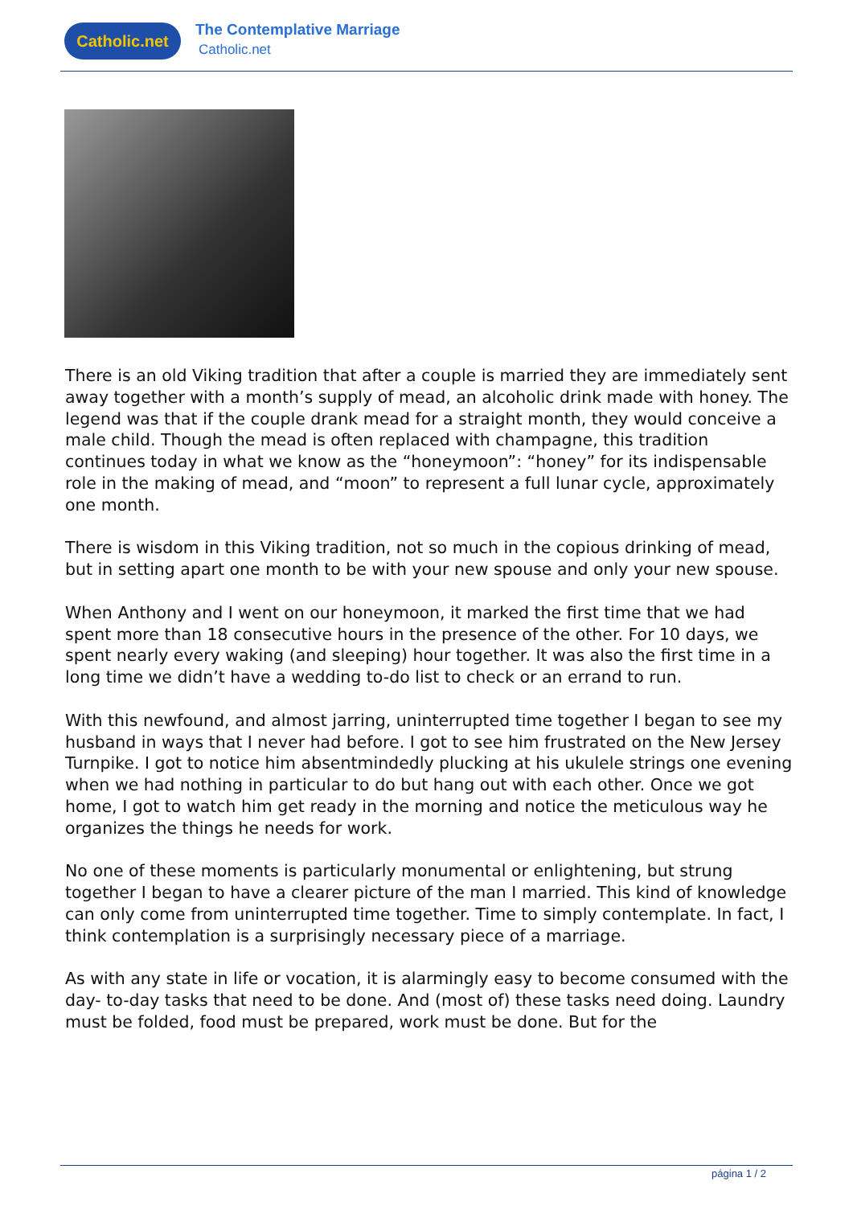Catholic.net The Contemplative Marriage
Catholic.net
There is an old Viking tradition that after a couple is married they are immediately sent away together with a month’s supply of mead, an alcoholic drink made with honey. The legend was that if the couple drank mead for a straight month, they would conceive a male child. Though the mead is often replaced with champagne, this tradition continues today in what we know as the “honeymoon”: “honey” for its indispensable role in the making of mead, and “moon” to represent a full lunar cycle, approximately one month.
There is wisdom in this Viking tradition, not so much in the copious drinking of mead, but in setting apart one month to be with your new spouse and only your new spouse.
When Anthony and I went on our honeymoon, it marked the first time that we had spent more than 18 consecutive hours in the presence of the other. For 10 days, we spent nearly every waking (and sleeping) hour together. It was also the first time in a long time we didn’t have a wedding to-do list to check or an errand to run.
With this newfound, and almost jarring, uninterrupted time together I began to see my husband in ways that I never had before. I got to see him frustrated on the New Jersey Turnpike. I got to notice him absentmindedly plucking at his ukulele strings one evening when we had nothing in particular to do but hang out with each other. Once we got home, I got to watch him get ready in the morning and notice the meticulous way he organizes the things he needs for work.
No one of these moments is particularly monumental or enlightening, but strung together I began to have a clearer picture of the man I married. This kind of knowledge can only come from uninterrupted time together. Time to simply contemplate. In fact, I think contemplation is a surprisingly necessary piece of a marriage.
As with any state in life or vocation, it is alarmingly easy to become consumed with the day- to-day tasks that need to be done. And (most of) these tasks need doing. Laundry must be folded, food must be prepared, work must be done. But for the
página 1 / 2